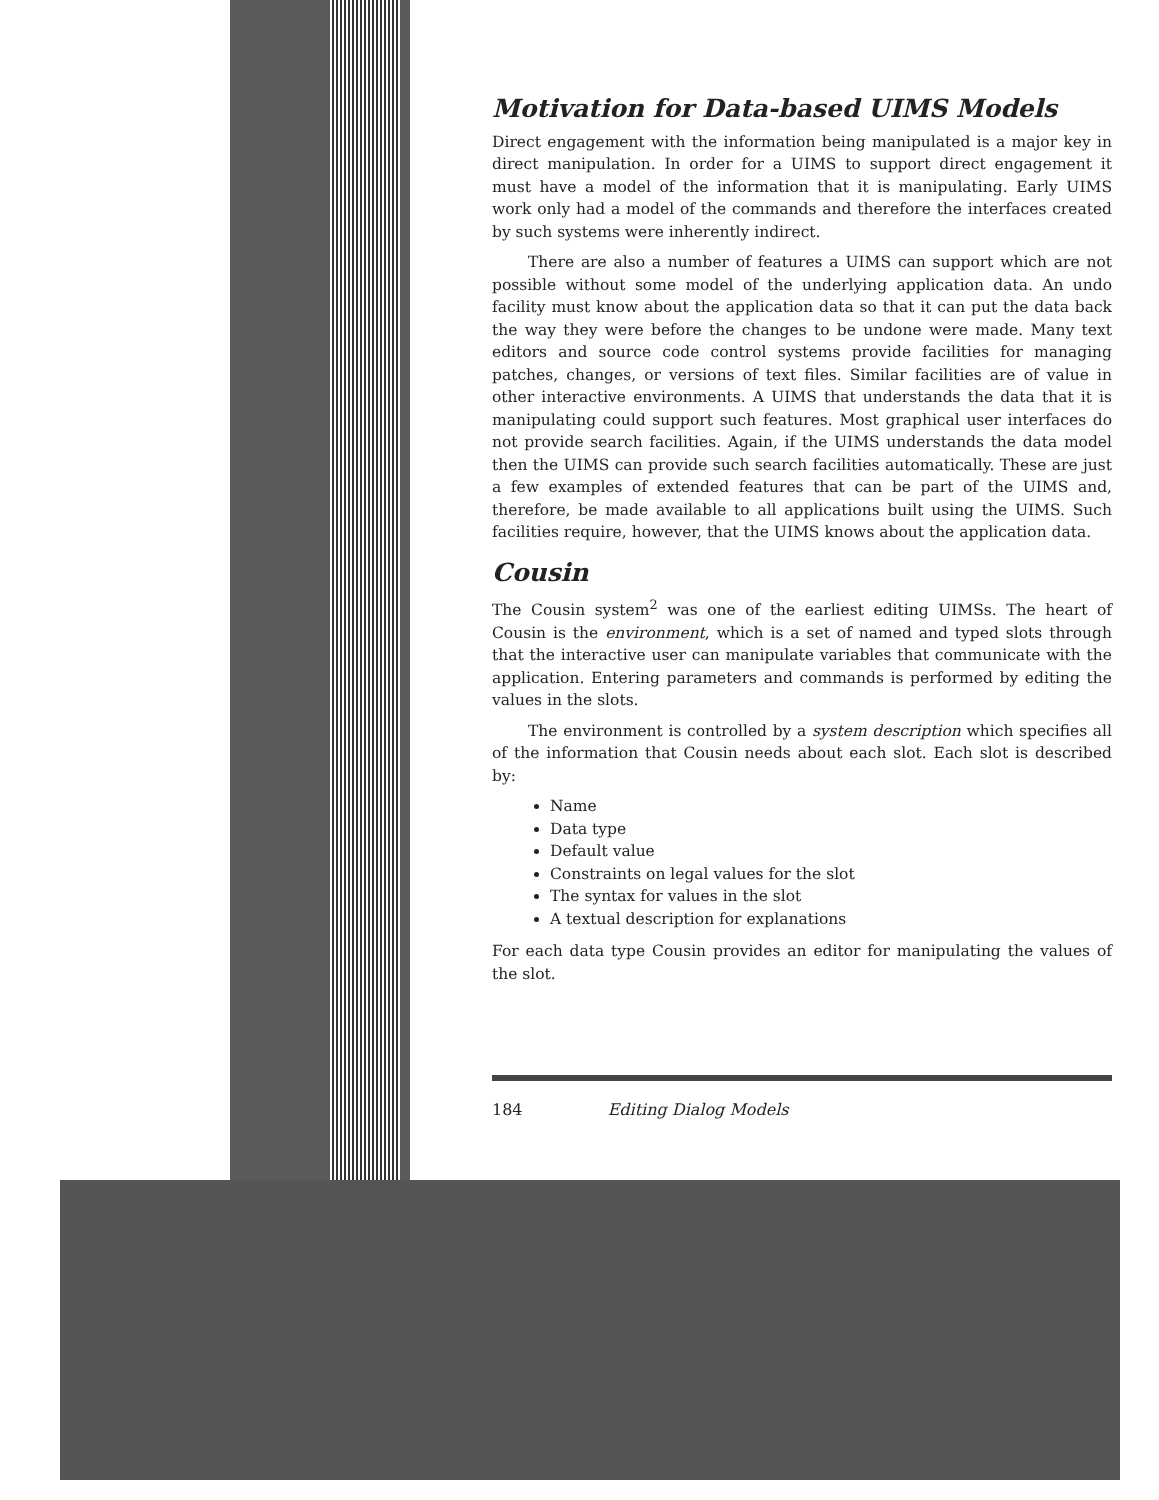Motivation for Data-based UIMS Models
Direct engagement with the information being manipulated is a major key in direct manipulation. In order for a UIMS to support direct engagement it must have a model of the information that it is manipulating. Early UIMS work only had a model of the commands and therefore the interfaces created by such systems were inherently indirect.
There are also a number of features a UIMS can support which are not possible without some model of the underlying application data. An undo facility must know about the application data so that it can put the data back the way they were before the changes to be undone were made. Many text editors and source code control systems provide facilities for managing patches, changes, or versions of text files. Similar facilities are of value in other interactive environments. A UIMS that understands the data that it is manipulating could support such features. Most graphical user interfaces do not provide search facilities. Again, if the UIMS understands the data model then the UIMS can provide such search facilities automatically. These are just a few examples of extended features that can be part of the UIMS and, therefore, be made available to all applications built using the UIMS. Such facilities require, however, that the UIMS knows about the application data.
Cousin
The Cousin system<sup>2</sup> was one of the earliest editing UIMSs. The heart of Cousin is the environment, which is a set of named and typed slots through that the interactive user can manipulate variables that communicate with the application. Entering parameters and commands is performed by editing the values in the slots.
The environment is controlled by a system description which specifies all of the information that Cousin needs about each slot. Each slot is described by:
Name
Data type
Default value
Constraints on legal values for the slot
The syntax for values in the slot
A textual description for explanations
For each data type Cousin provides an editor for manipulating the values of the slot.
184 Editing Dialog Models